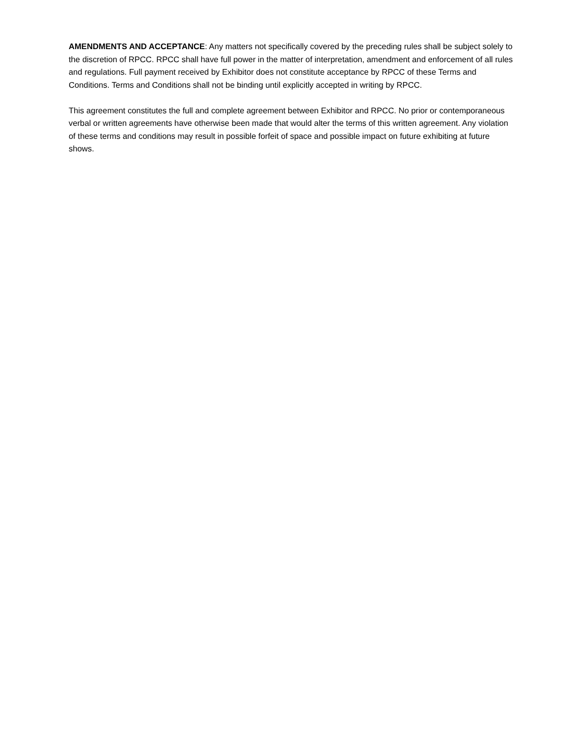AMENDMENTS AND ACCEPTANCE: Any matters not specifically covered by the preceding rules shall be subject solely to the discretion of RPCC. RPCC shall have full power in the matter of interpretation, amendment and enforcement of all rules and regulations. Full payment received by Exhibitor does not constitute acceptance by RPCC of these Terms and Conditions. Terms and Conditions shall not be binding until explicitly accepted in writing by RPCC.
This agreement constitutes the full and complete agreement between Exhibitor and RPCC. No prior or contemporaneous verbal or written agreements have otherwise been made that would alter the terms of this written agreement. Any violation of these terms and conditions may result in possible forfeit of space and possible impact on future exhibiting at future shows.